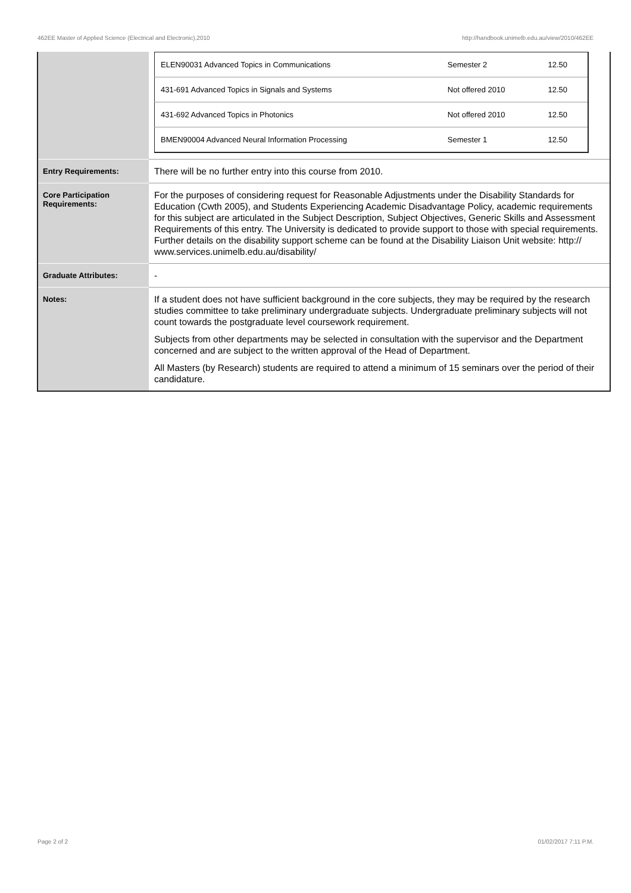462EE Master of Applied Science (Electrical and Electronic),2010 http://handbook.unimelb.edu.au/view/2010/462EE
| | / ELEN90031 Advanced Topics in Communications / Semester 2 / 12.50 / / 431-691 Advanced Topics in Signals and Systems / Not offered 2010 / 12.50 / / 431-692 Advanced Topics in Photonics / Not offered 2010 / 12.50 / / BMEN90004 Advanced Neural Information Processing / Semester 1 / 12.50 / |
| Entry Requirements: | There will be no further entry into this course from 2010. |
| Core Participation Requirements: | For the purposes of considering request for Reasonable Adjustments under the Disability Standards for Education (Cwth 2005), and Students Experiencing Academic Disadvantage Policy, academic requirements for this subject are articulated in the Subject Description, Subject Objectives, Generic Skills and Assessment Requirements of this entry. The University is dedicated to provide support to those with special requirements. Further details on the disability support scheme can be found at the Disability Liaison Unit website: http:// www.services.unimelb.edu.au/disability/ |
| Graduate Attributes: | - |
| Notes: | If a student does not have sufficient background in the core subjects, they may be required by the research studies committee to take preliminary undergraduate subjects. Undergraduate preliminary subjects will not count towards the postgraduate level coursework requirement. Subjects from other departments may be selected in consultation with the supervisor and the Department concerned and are subject to the written approval of the Head of Department. All Masters (by Research) students are required to attend a minimum of 15 seminars over the period of their candidature. |
Page 2 of 2 01/02/2017 7:11 P.M.